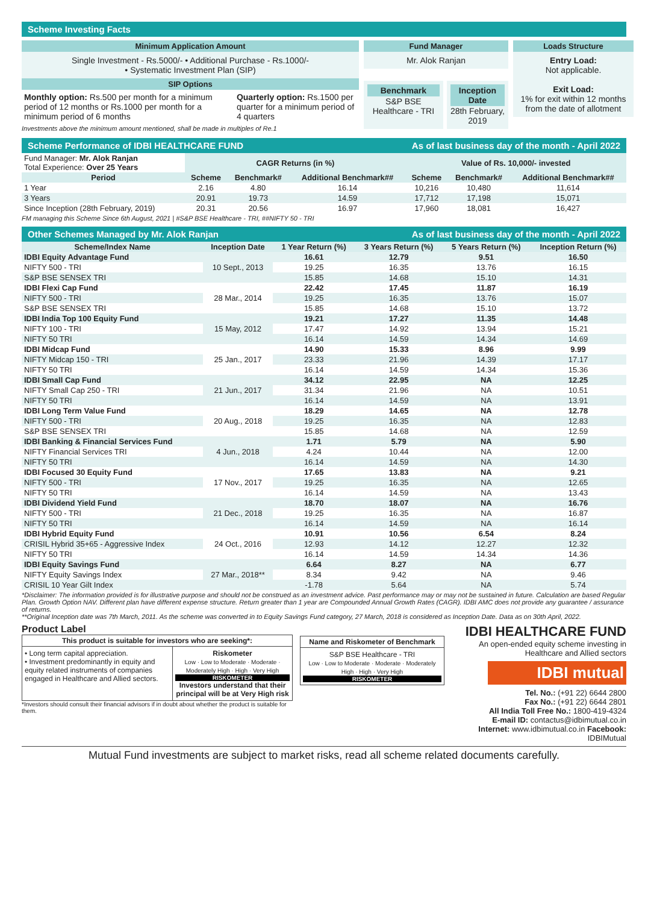Scheme Investing Facts
Minimum Application Amount
Single Investment - Rs.5000/- • Additional Purchase - Rs.1000/-
• Systematic Investment Plan (SIP)
SIP Options
Monthly option: Rs.500 per month for a minimum period of 12 months or Rs.1000 per month for a minimum period of 6 months
Quarterly option: Rs.1500 per quarter for a minimum period of 4 quarters
Investments above the minimum amount mentioned, shall be made in multiples of Re.1
Fund Manager
Mr. Alok Ranjan
Benchmark
S&P BSE Healthcare - TRI
Inception Date
28th February, 2019
Loads Structure
Entry Load:
Not applicable.
Exit Load:
1% for exit within 12 months from the date of allotment
Scheme Performance of IDBI HEALTHCARE FUND As of last business day of the month - April 2022
| Fund Manager: Mr. Alok Ranjan Total Experience: Over 25 Years | CAGR Returns (in %) | | | Value of Rs. 10,000/- invested | | |
| Period | Scheme | Benchmark# | Additional Benchmark## | Scheme | Benchmark# | Additional Benchmark## |
| 1 Year | 2.16 | 4.80 | 16.14 | 10,216 | 10,480 | 11,614 |
| 3 Years | 20.91 | 19.73 | 14.59 | 17,712 | 17,198 | 15,071 |
| Since Inception (28th February, 2019) | 20.31 | 20.56 | 16.97 | 17,960 | 18,081 | 16,427 |
FM managing this Scheme Since 6th August, 2021 | #S&P BSE Healthcare - TRI, ##NIFTY 50 - TRI
Other Schemes Managed by Mr. Alok Ranjan As of last business day of the month - April 2022
| Scheme/Index Name | Inception Date | 1 Year Return (%) | 3 Years Return (%) | 5 Years Return (%) | Inception Return (%) |
| --- | --- | --- | --- | --- | --- |
| IDBI Equity Advantage Fund | 10 Sept., 2013 | 16.61 | 12.79 | 9.51 | 16.50 |
| NIFTY 500 - TRI | | 19.25 | 16.35 | 13.76 | 16.15 |
| S&P BSE SENSEX TRI | | 15.85 | 14.68 | 15.10 | 14.31 |
| IDBI Flexi Cap Fund | 28 Mar., 2014 | 22.42 | 17.45 | 11.87 | 16.19 |
| NIFTY 500 - TRI | | 19.25 | 16.35 | 13.76 | 15.07 |
| S&P BSE SENSEX TRI | | 15.85 | 14.68 | 15.10 | 13.72 |
| IDBI India Top 100 Equity Fund | 15 May, 2012 | 19.21 | 17.27 | 11.35 | 14.48 |
| NIFTY 100 - TRI | | 17.47 | 14.92 | 13.94 | 15.21 |
| NIFTY 50 TRI | | 16.14 | 14.59 | 14.34 | 14.69 |
| IDBI Midcap Fund | 25 Jan., 2017 | 14.90 | 15.33 | 8.96 | 9.99 |
| NIFTY Midcap 150 - TRI | | 23.33 | 21.96 | 14.39 | 17.17 |
| NIFTY 50 TRI | | 16.14 | 14.59 | 14.34 | 15.36 |
| IDBI Small Cap Fund | 21 Jun., 2017 | 34.12 | 22.95 | NA | 12.25 |
| NIFTY Small Cap 250 - TRI | | 31.34 | 21.96 | NA | 10.51 |
| NIFTY 50 TRI | | 16.14 | 14.59 | NA | 13.91 |
| IDBI Long Term Value Fund | 20 Aug., 2018 | 18.29 | 14.65 | NA | 12.78 |
| NIFTY 500 - TRI | | 19.25 | 16.35 | NA | 12.83 |
| S&P BSE SENSEX TRI | | 15.85 | 14.68 | NA | 12.59 |
| IDBI Banking & Financial Services Fund | 4 Jun., 2018 | 1.71 | 5.79 | NA | 5.90 |
| NIFTY Financial Services TRI | | 4.24 | 10.44 | NA | 12.00 |
| NIFTY 50 TRI | | 16.14 | 14.59 | NA | 14.30 |
| IDBI Focused 30 Equity Fund | 17 Nov., 2017 | 17.65 | 13.83 | NA | 9.21 |
| NIFTY 500 - TRI | | 19.25 | 16.35 | NA | 12.65 |
| NIFTY 50 TRI | | 16.14 | 14.59 | NA | 13.43 |
| IDBI Dividend Yield Fund | 21 Dec., 2018 | 18.70 | 18.07 | NA | 16.76 |
| NIFTY 500 - TRI | | 19.25 | 16.35 | NA | 16.87 |
| NIFTY 50 TRI | | 16.14 | 14.59 | NA | 16.14 |
| IDBI Hybrid Equity Fund | 24 Oct., 2016 | 10.91 | 10.56 | 6.54 | 8.24 |
| CRISIL Hybrid 35+65 - Aggressive Index | | 12.93 | 14.12 | 12.27 | 12.32 |
| NIFTY 50 TRI | | 16.14 | 14.59 | 14.34 | 14.36 |
| IDBI Equity Savings Fund | 27 Mar., 2018** | 6.64 | 8.27 | NA | 6.77 |
| NIFTY Equity Savings Index | | 8.34 | 9.42 | NA | 9.46 |
| CRISIL 10 Year Gilt Index | | -1.78 | 5.64 | NA | 5.74 |
*Disclaimer: The information provided is for illustrative purpose and should not be construed as an investment advice. Past performance may or may not be sustained in future. Calculation are based Regular Plan. Growth Option NAV. Different plan have different expense structure. Return greater than 1 year are Compounded Annual Growth Rates (CAGR). IDBI AMC does not provide any guarantee / assurance of returns.
**Original Inception date was 7th March, 2011. As the scheme was converted in to Equity Savings Fund category, 27 March, 2018 is considered as Inception Date. Data as on 30th April, 2022.
Product Label
This product is suitable for investors who are seeking*:
• Long term capital appreciation.
• Investment predominantly in equity and equity related instruments of companies engaged in Healthcare and Allied sectors.
Riskometer
Low · Low to Moderate · Moderate · Moderately High · High · Very High
RISKOMETER
Investors understand that their principal will be at Very High risk
*Investors should consult their financial advisors if in doubt about whether the product is suitable for them.
Name and Riskometer of Benchmark
S&P BSE Healthcare - TRI
Low · Low to Moderate · Moderate · Moderately High · High · Very High
RISKOMETER
IDBI HEALTHCARE FUND
An open-ended equity scheme investing in Healthcare and Allied sectors
IDBI mutual
Tel. No.: (+91 22) 6644 2800
Fax No.: (+91 22) 6644 2801
All India Toll Free No.: 1800-419-4324
E-mail ID: contactus@idbimutual.co.in
Internet: www.idbimutual.co.in Facebook: IDBIMutual
Mutual Fund investments are subject to market risks, read all scheme related documents carefully.